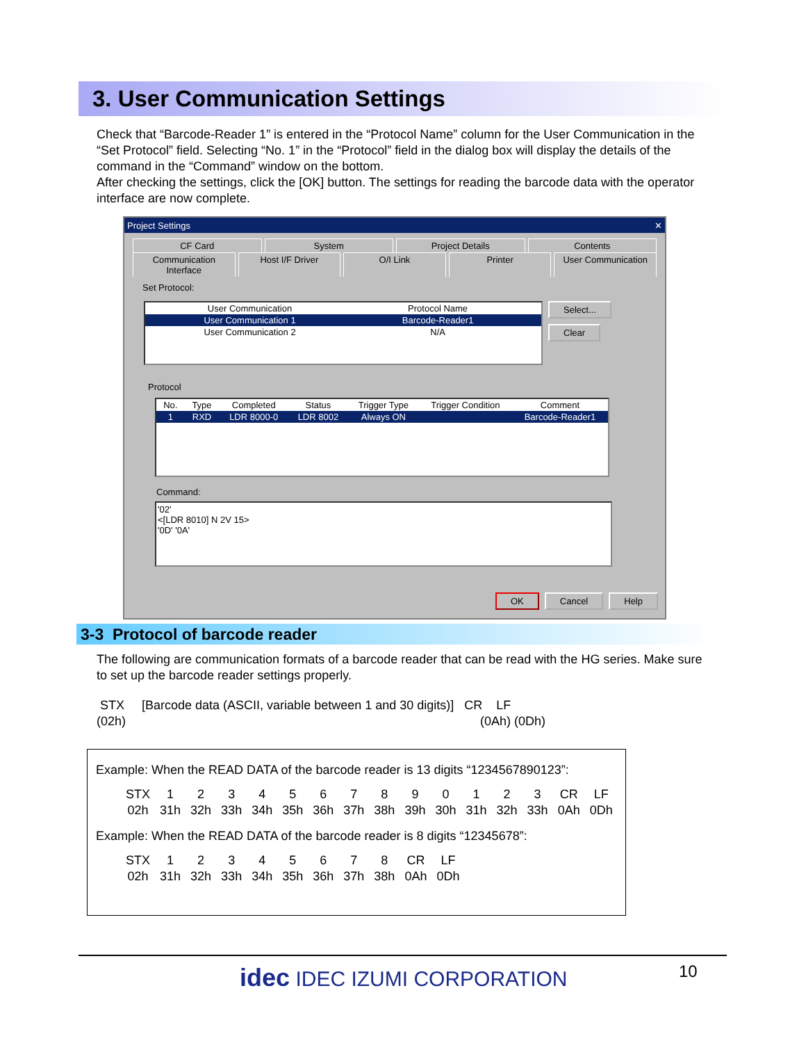3. User Communication Settings
Check that “Barcode-Reader 1” is entered in the “Protocol Name” column for the User Communication in the “Set Protocol” field. Selecting “No. 1” in the “Protocol” field in the dialog box will display the details of the command in the “Command” window on the bottom.
After checking the settings, click the [OK] button. The settings for reading the barcode data with the operator interface are now complete.
Project Settings ✕
CF Card System Project Details Contents
Communication Interface Host I/F Driver O/I Link Printer User Communication
Set Protocol:
| User Communication | Protocol Name | |
| User Communication 1 | Barcode-Reader1 | |
| User Communication 2 | N/A | |
Select...
Clear
Protocol
| No. | Type | Completed | Status | Trigger Type | Trigger Condition | Comment |
| 1 | RXD | LDR 8000-0 | LDR 8002 | Always ON | | Barcode-Reader1 |
Command:
'02'
<[LDR 8010] N 2V 15>
'0D' '0A'
OK Cancel Help
3-3 Protocol of barcode reader
The following are communication formats of a barcode reader that can be read with the HG series. Make sure to set up the barcode reader settings properly.
STX [Barcode data (ASCII, variable between 1 and 30 digits)] CR LF
(02h) (0Ah) (0Dh)
Example: When the READ DATA of the barcode reader is 13 digits “1234567890123”:
| STX | 1 | 2 | 3 | 4 | 5 | 6 | 7 | 8 | 9 | 0 | 1 | 2 | 3 | CR | LF |
| 02h | 31h | 32h | 33h | 34h | 35h | 36h | 37h | 38h | 39h | 30h | 31h | 32h | 33h | 0Ah | 0Dh |
Example: When the READ DATA of the barcode reader is 8 digits “12345678”:
| STX | 1 | 2 | 3 | 4 | 5 | 6 | 7 | 8 | CR | LF |
| 02h | 31h | 32h | 33h | 34h | 35h | 36h | 37h | 38h | 0Ah | 0Dh |
idec IDEC IZUMI CORPORATION 10